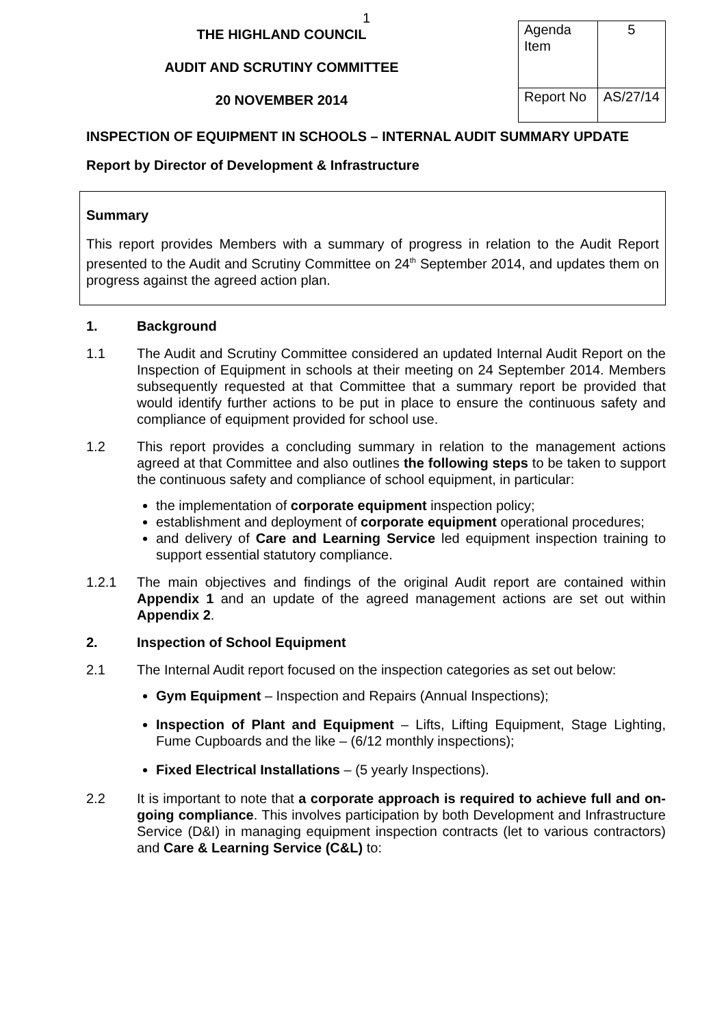1
THE HIGHLAND COUNCIL
AUDIT AND SCRUTINY COMMITTEE
20 NOVEMBER 2014
| Agenda Item | 5 |
| Report No | AS/27/14 |
INSPECTION OF EQUIPMENT IN SCHOOLS – INTERNAL AUDIT SUMMARY UPDATE
Report by Director of Development & Infrastructure
Summary
This report provides Members with a summary of progress in relation to the Audit Report presented to the Audit and Scrutiny Committee on 24<sup>th</sup> September 2014, and updates them on progress against the agreed action plan.
1. Background
1.1 The Audit and Scrutiny Committee considered an updated Internal Audit Report on the Inspection of Equipment in schools at their meeting on 24 September 2014. Members subsequently requested at that Committee that a summary report be provided that would identify further actions to be put in place to ensure the continuous safety and compliance of equipment provided for school use.
1.2 This report provides a concluding summary in relation to the management actions agreed at that Committee and also outlines the following steps to be taken to support the continuous safety and compliance of school equipment, in particular:
the implementation of corporate equipment inspection policy;
establishment and deployment of corporate equipment operational procedures;
and delivery of Care and Learning Service led equipment inspection training to support essential statutory compliance.
1.2.1 The main objectives and findings of the original Audit report are contained within Appendix 1 and an update of the agreed management actions are set out within Appendix 2.
2. Inspection of School Equipment
2.1 The Internal Audit report focused on the inspection categories as set out below:
Gym Equipment – Inspection and Repairs (Annual Inspections);
Inspection of Plant and Equipment – Lifts, Lifting Equipment, Stage Lighting, Fume Cupboards and the like – (6/12 monthly inspections);
Fixed Electrical Installations – (5 yearly Inspections).
2.2 It is important to note that a corporate approach is required to achieve full and on-going compliance. This involves participation by both Development and Infrastructure Service (D&I) in managing equipment inspection contracts (let to various contractors) and Care & Learning Service (C&L) to: